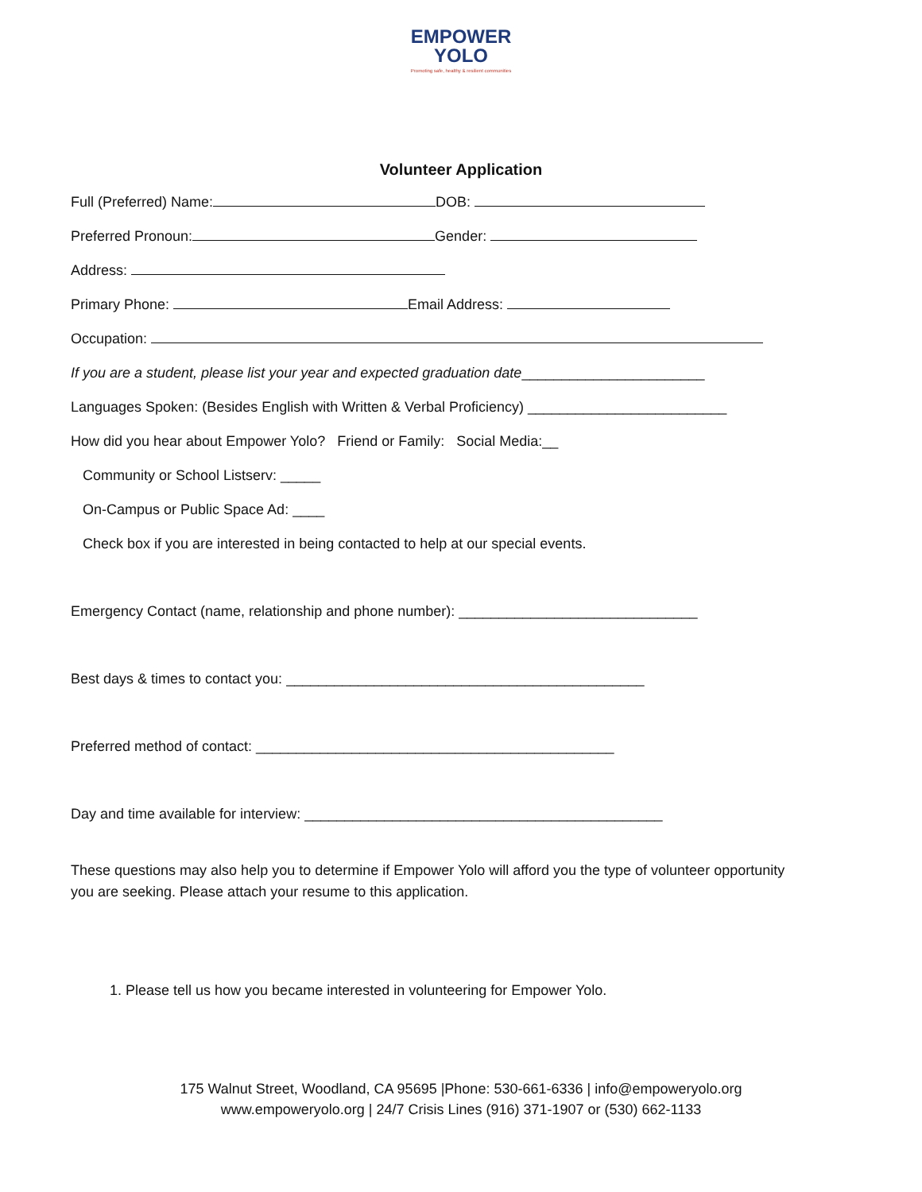EMPOWER
YOLO
Promoting safe, healthy & resilient communities
Volunteer Application
Full (Preferred) Name: DOB:
Preferred Pronoun: Gender:
Address:
Primary Phone: Email Address:
Occupation:
If you are a student, please list your year and expected graduation date_______________________
Languages Spoken: (Besides English with Written & Verbal Proficiency) _________________________
How did you hear about Empower Yolo? Friend or Family: Social Media:__
Community or School Listserv: _____
On-Campus or Public Space Ad: ____
Check box if you are interested in being contacted to help at our special events.
Emergency Contact (name, relationship and phone number): ______________________________
Best days & times to contact you: _____________________________________________
Preferred method of contact: _____________________________________________
Day and time available for interview: _____________________________________________
These questions may also help you to determine if Empower Yolo will afford you the type of volunteer opportunity you are seeking. Please attach your resume to this application.
1. Please tell us how you became interested in volunteering for Empower Yolo.
175 Walnut Street, Woodland, CA 95695 |Phone: 530-661-6336 | info@empoweryolo.org
www.empoweryolo.org | 24/7 Crisis Lines (916) 371-1907 or (530) 662-1133